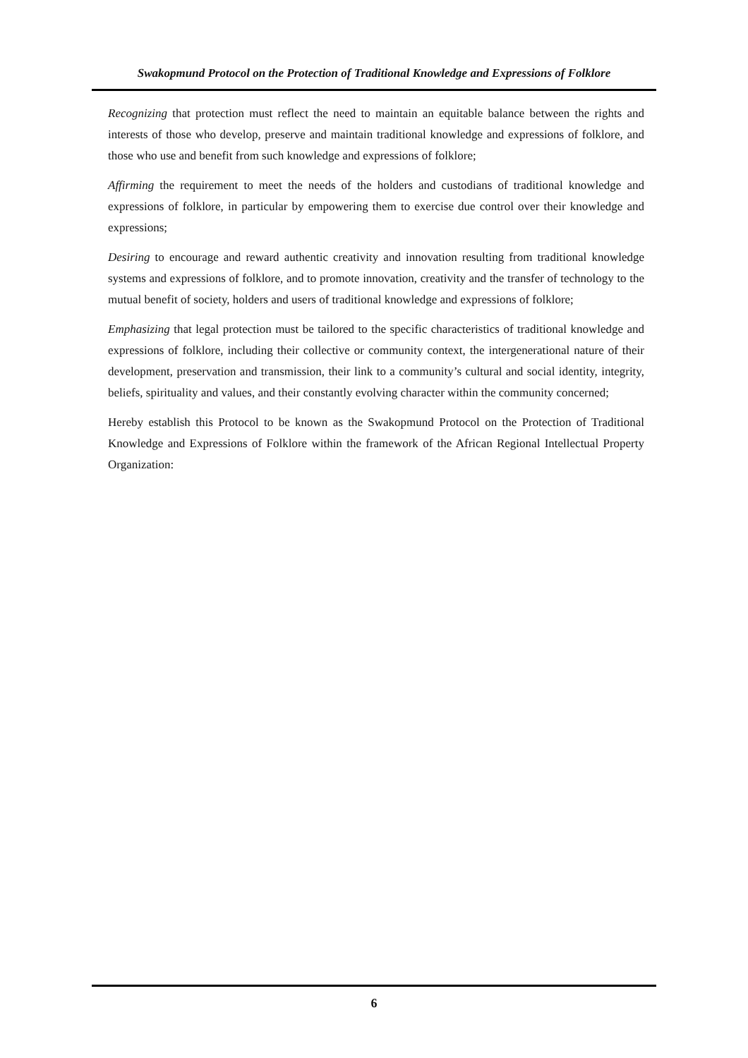Swakopmund Protocol on the Protection of Traditional Knowledge and Expressions of Folklore
Recognizing that protection must reflect the need to maintain an equitable balance between the rights and interests of those who develop, preserve and maintain traditional knowledge and expressions of folklore, and those who use and benefit from such knowledge and expressions of folklore;
Affirming the requirement to meet the needs of the holders and custodians of traditional knowledge and expressions of folklore, in particular by empowering them to exercise due control over their knowledge and expressions;
Desiring to encourage and reward authentic creativity and innovation resulting from traditional knowledge systems and expressions of folklore, and to promote innovation, creativity and the transfer of technology to the mutual benefit of society, holders and users of traditional knowledge and expressions of folklore;
Emphasizing that legal protection must be tailored to the specific characteristics of traditional knowledge and expressions of folklore, including their collective or community context, the intergenerational nature of their development, preservation and transmission, their link to a community’s cultural and social identity, integrity, beliefs, spirituality and values, and their constantly evolving character within the community concerned;
Hereby establish this Protocol to be known as the Swakopmund Protocol on the Protection of Traditional Knowledge and Expressions of Folklore within the framework of the African Regional Intellectual Property Organization:
6